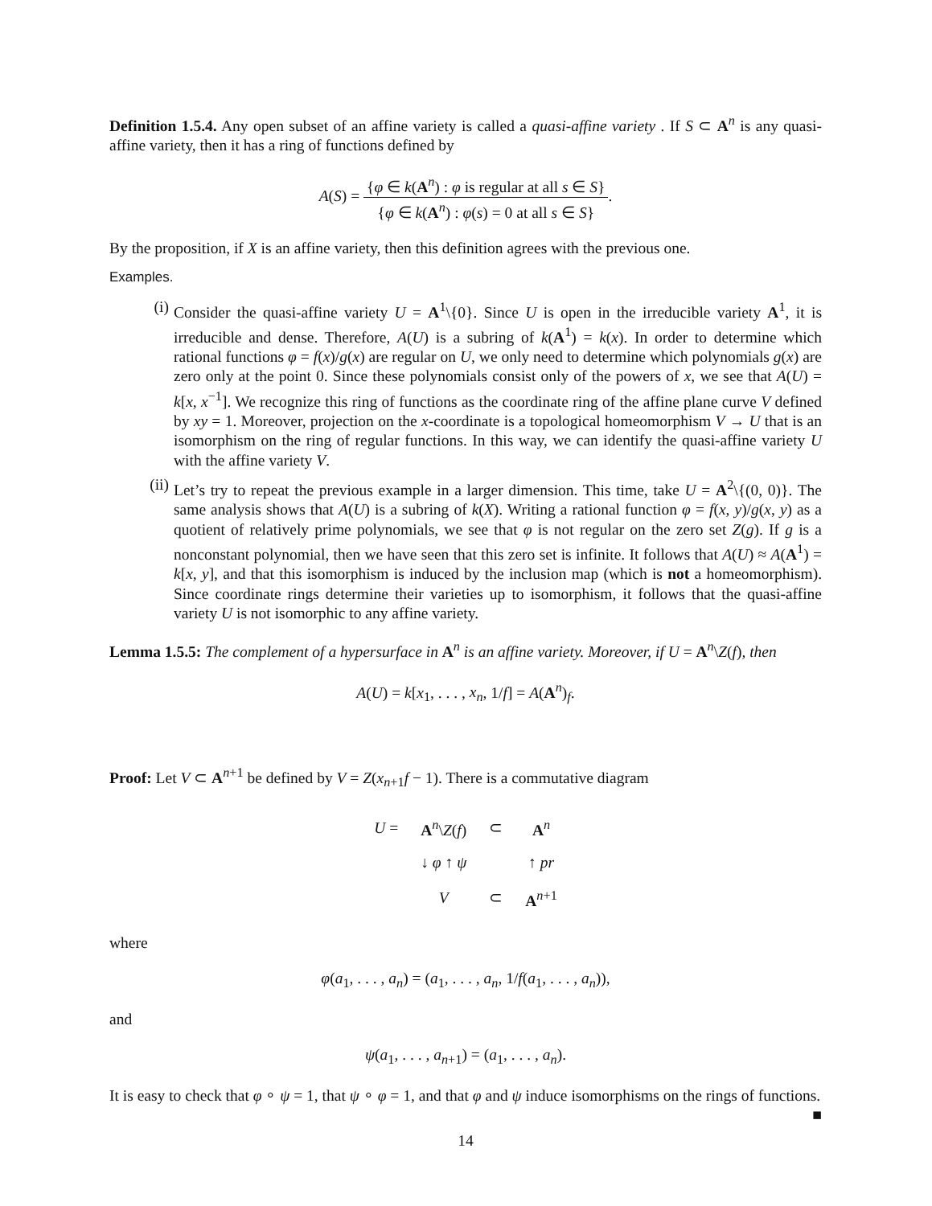Definition 1.5.4. Any open subset of an affine variety is called a quasi-affine variety . If S ⊂ A<sup>n</sup> is any quasi-affine variety, then it has a ring of functions defined by
A(S) = {φ ∈ k(A<sup>n</sup>) : φ is regular at all s ∈ S} {φ ∈ k(A<sup>n</sup>) : φ(s) = 0 at all s ∈ S}.
By the proposition, if X is an affine variety, then this definition agrees with the previous one.
Examples.
(i) Consider the quasi-affine variety U = A<sup>1</sup>\{0}. Since U is open in the irreducible variety A<sup>1</sup>, it is irreducible and dense. Therefore, A(U) is a subring of k(A<sup>1</sup>) = k(x). In order to determine which rational functions φ = f(x)/g(x) are regular on U, we only need to determine which polynomials g(x) are zero only at the point 0. Since these polynomials consist only of the powers of x, we see that A(U) = k[x, x<sup>−1</sup>]. We recognize this ring of functions as the coordinate ring of the affine plane curve V defined by xy = 1. Moreover, projection on the x-coordinate is a topological homeomorphism V → U that is an isomorphism on the ring of regular functions. In this way, we can identify the quasi-affine variety U with the affine variety V.
(ii) Let’s try to repeat the previous example in a larger dimension. This time, take U = A<sup>2</sup>\{(0, 0)}. The same analysis shows that A(U) is a subring of k(X). Writing a rational function φ = f(x, y)/g(x, y) as a quotient of relatively prime polynomials, we see that φ is not regular on the zero set Z(g). If g is a nonconstant polynomial, then we have seen that this zero set is infinite. It follows that A(U) ≈ A(A<sup>1</sup>) = k[x, y], and that this isomorphism is induced by the inclusion map (which is not a homeomorphism). Since coordinate rings determine their varieties up to isomorphism, it follows that the quasi-affine variety U is not isomorphic to any affine variety.
Lemma 1.5.5: The complement of a hypersurface in A<sup>n</sup> is an affine variety. Moreover, if U = A<sup>n</sup>\Z(f), then
A(U) = k[x<sub>1</sub>, . . . , x<sub>n</sub>, 1/f] = A(A<sup>n</sup>)<sub>f</sub>.
Proof: Let V ⊂ A<sup>n+1</sup> be defined by V = Z(x<sub>n+1</sub>f − 1). There is a commutative diagram
| U = | A<sup>n</sup>\ Z ( f ) | ⊂ | A<sup>n</sup> |
| | ↓ φ ↑ ψ | | ↑ pr |
| | V | ⊂ | A<sup>n+1</sup> |
where
φ(a<sub>1</sub>, . . . , a<sub>n</sub>) = (a<sub>1</sub>, . . . , a<sub>n</sub>, 1/f(a<sub>1</sub>, . . . , a<sub>n</sub>)),
and
ψ(a<sub>1</sub>, . . . , a<sub>n+1</sub>) = (a<sub>1</sub>, . . . , a<sub>n</sub>).
It is easy to check that φ ∘ ψ = 1, that ψ ∘ φ = 1, and that φ and ψ induce isomorphisms on the rings of functions. ■
14